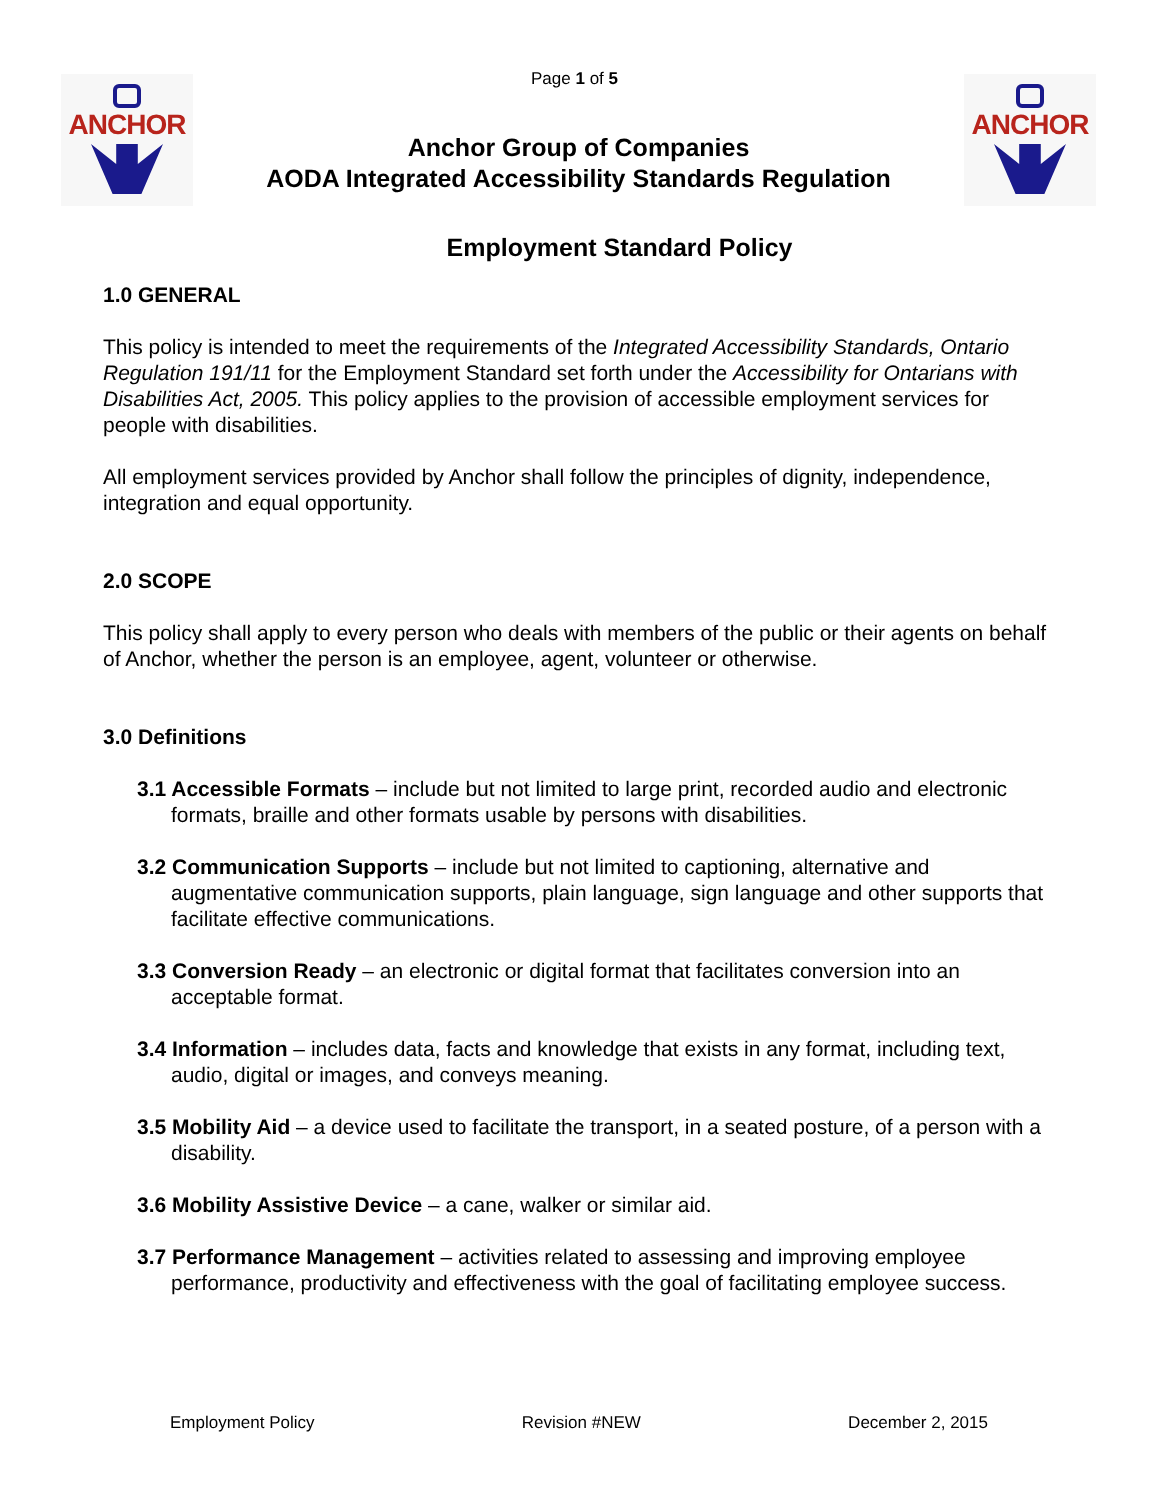Page 1 of 5
ANCHOR
Anchor Group of Companies
AODA Integrated Accessibility Standards Regulation
ANCHOR
Employment Standard Policy
1.0 GENERAL
This policy is intended to meet the requirements of the Integrated Accessibility Standards, Ontario Regulation 191/11 for the Employment Standard set forth under the Accessibility for Ontarians with Disabilities Act, 2005. This policy applies to the provision of accessible employment services for people with disabilities.
All employment services provided by Anchor shall follow the principles of dignity, independence, integration and equal opportunity.
2.0 SCOPE
This policy shall apply to every person who deals with members of the public or their agents on behalf of Anchor, whether the person is an employee, agent, volunteer or otherwise.
3.0 Definitions
3.1 Accessible Formats – include but not limited to large print, recorded audio and electronic formats, braille and other formats usable by persons with disabilities.
3.2 Communication Supports – include but not limited to captioning, alternative and augmentative communication supports, plain language, sign language and other supports that facilitate effective communications.
3.3 Conversion Ready – an electronic or digital format that facilitates conversion into an acceptable format.
3.4 Information – includes data, facts and knowledge that exists in any format, including text, audio, digital or images, and conveys meaning.
3.5 Mobility Aid – a device used to facilitate the transport, in a seated posture, of a person with a disability.
3.6 Mobility Assistive Device – a cane, walker or similar aid.
3.7 Performance Management – activities related to assessing and improving employee performance, productivity and effectiveness with the goal of facilitating employee success.
Employment Policy Revision #NEW December 2, 2015